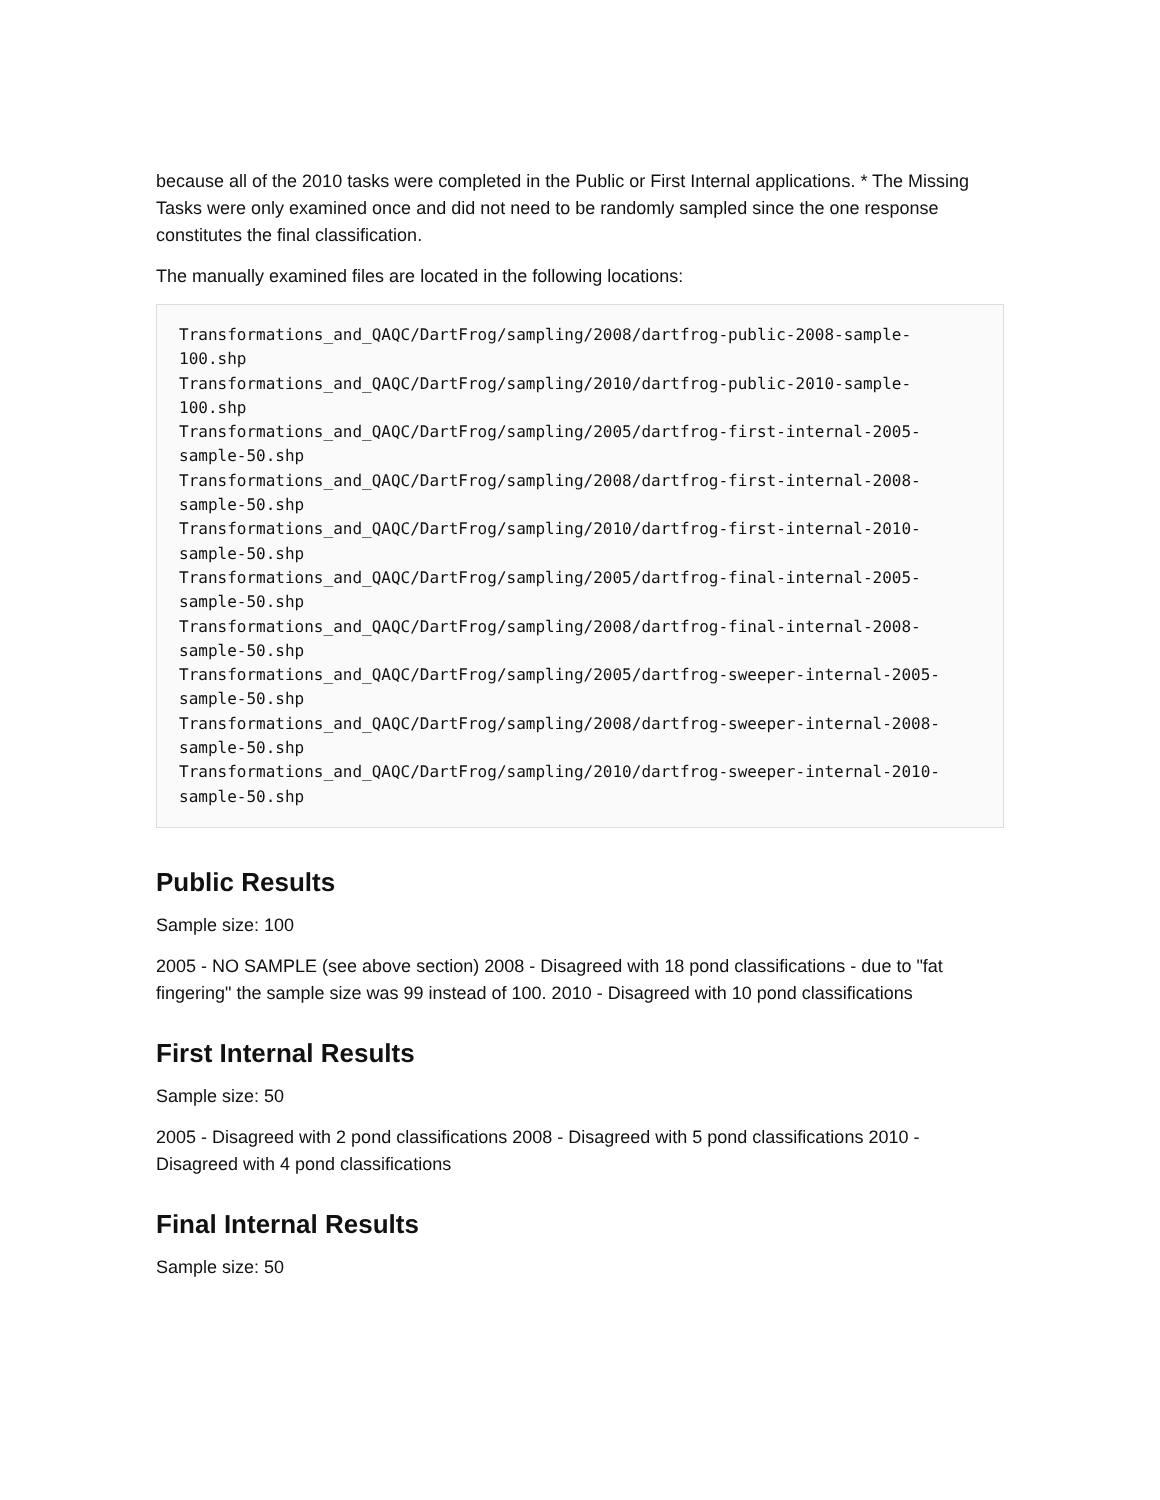because all of the 2010 tasks were completed in the Public or First Internal applications. * The Missing Tasks were only examined once and did not need to be randomly sampled since the one response constitutes the final classification.
The manually examined files are located in the following locations:
Transformations_and_QAQC/DartFrog/sampling/2008/dartfrog-public-2008-sample-
100.shp
Transformations_and_QAQC/DartFrog/sampling/2010/dartfrog-public-2010-sample-
100.shp
Transformations_and_QAQC/DartFrog/sampling/2005/dartfrog-first-internal-2005-
sample-50.shp
Transformations_and_QAQC/DartFrog/sampling/2008/dartfrog-first-internal-2008-
sample-50.shp
Transformations_and_QAQC/DartFrog/sampling/2010/dartfrog-first-internal-2010-
sample-50.shp
Transformations_and_QAQC/DartFrog/sampling/2005/dartfrog-final-internal-2005-
sample-50.shp
Transformations_and_QAQC/DartFrog/sampling/2008/dartfrog-final-internal-2008-
sample-50.shp
Transformations_and_QAQC/DartFrog/sampling/2005/dartfrog-sweeper-internal-2005-
sample-50.shp
Transformations_and_QAQC/DartFrog/sampling/2008/dartfrog-sweeper-internal-2008-
sample-50.shp
Transformations_and_QAQC/DartFrog/sampling/2010/dartfrog-sweeper-internal-2010-
sample-50.shp
Public Results
Sample size: 100
2005 - NO SAMPLE (see above section) 2008 - Disagreed with 18 pond classifications - due to "fat fingering" the sample size was 99 instead of 100. 2010 - Disagreed with 10 pond classifications
First Internal Results
Sample size: 50
2005 - Disagreed with 2 pond classifications 2008 - Disagreed with 5 pond classifications 2010 - Disagreed with 4 pond classifications
Final Internal Results
Sample size: 50